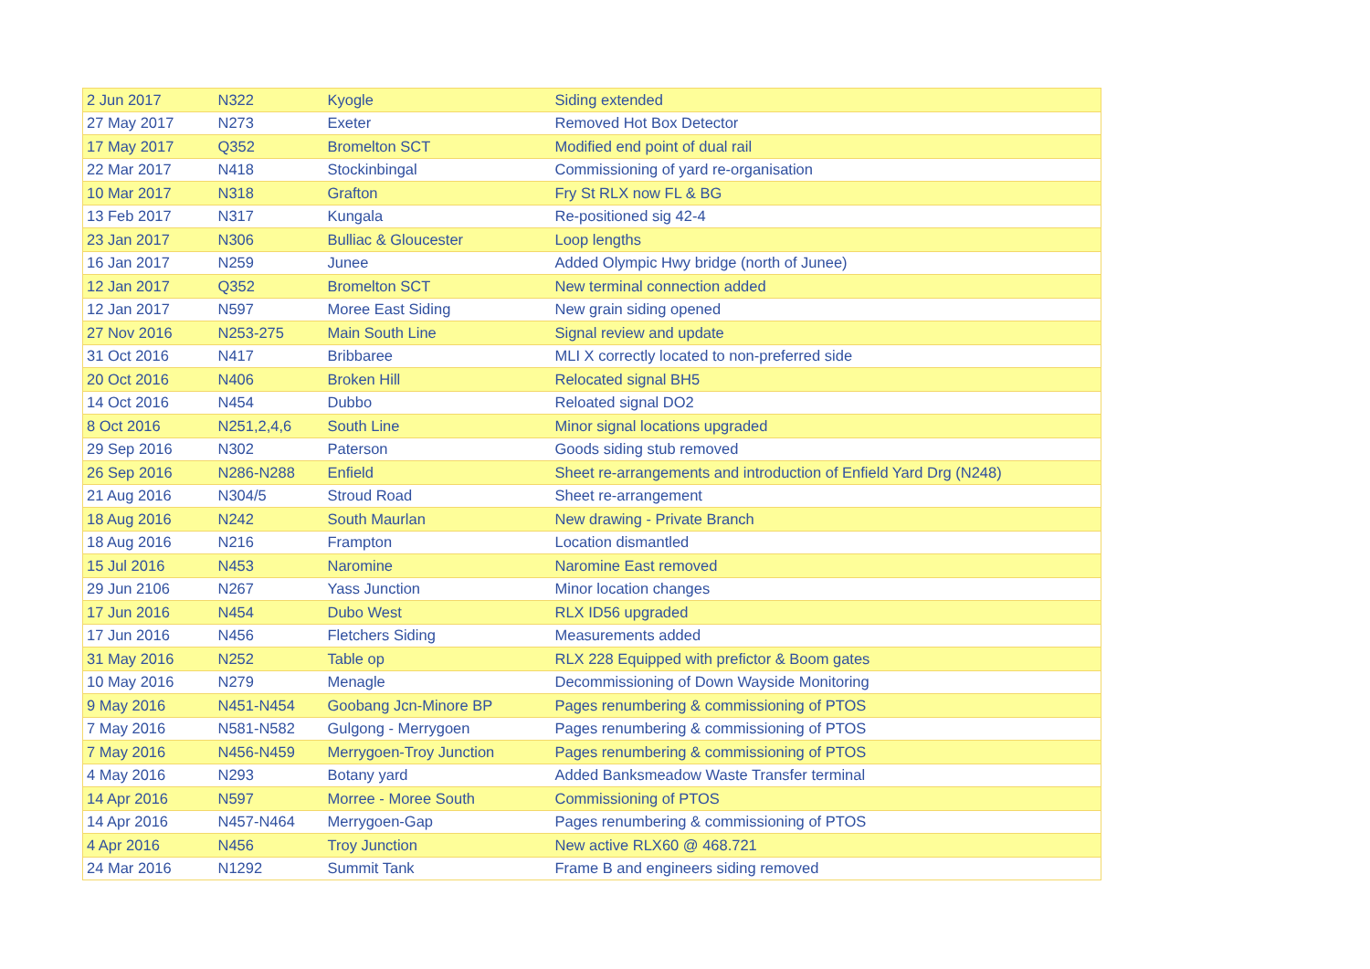| 2 Jun 2017 | N322 | Kyogle | Siding extended |
| 27 May 2017 | N273 | Exeter | Removed Hot Box Detector |
| 17 May 2017 | Q352 | Bromelton SCT | Modified end point of dual rail |
| 22 Mar 2017 | N418 | Stockinbingal | Commissioning of yard re-organisation |
| 10 Mar 2017 | N318 | Grafton | Fry St RLX now FL & BG |
| 13 Feb 2017 | N317 | Kungala | Re-positioned sig 42-4 |
| 23 Jan 2017 | N306 | Bulliac & Gloucester | Loop lengths |
| 16 Jan 2017 | N259 | Junee | Added Olympic Hwy bridge (north of Junee) |
| 12 Jan 2017 | Q352 | Bromelton SCT | New terminal connection added |
| 12 Jan 2017 | N597 | Moree East Siding | New grain siding opened |
| 27 Nov 2016 | N253-275 | Main South Line | Signal review and update |
| 31 Oct 2016 | N417 | Bribbaree | MLI X correctly located to non-preferred side |
| 20 Oct 2016 | N406 | Broken Hill | Relocated signal BH5 |
| 14 Oct 2016 | N454 | Dubbo | Reloated signal DO2 |
| 8 Oct 2016 | N251,2,4,6 | South Line | Minor signal locations upgraded |
| 29 Sep 2016 | N302 | Paterson | Goods siding stub removed |
| 26 Sep 2016 | N286-N288 | Enfield | Sheet re-arrangements and introduction of Enfield Yard Drg (N248) |
| 21 Aug 2016 | N304/5 | Stroud Road | Sheet re-arrangement |
| 18 Aug 2016 | N242 | South Maurlan | New drawing - Private Branch |
| 18 Aug 2016 | N216 | Frampton | Location dismantled |
| 15 Jul 2016 | N453 | Naromine | Naromine East removed |
| 29 Jun 2106 | N267 | Yass Junction | Minor location changes |
| 17 Jun 2016 | N454 | Dubo West | RLX ID56 upgraded |
| 17 Jun 2016 | N456 | Fletchers Siding | Measurements added |
| 31 May 2016 | N252 | Table op | RLX 228 Equipped with prefictor & Boom gates |
| 10 May 2016 | N279 | Menagle | Decommissioning of Down Wayside Monitoring |
| 9 May 2016 | N451-N454 | Goobang Jcn-Minore BP | Pages renumbering & commissioning of PTOS |
| 7 May 2016 | N581-N582 | Gulgong - Merrygoen | Pages renumbering & commissioning of PTOS |
| 7 May 2016 | N456-N459 | Merrygoen-Troy Junction | Pages renumbering & commissioning of PTOS |
| 4 May 2016 | N293 | Botany yard | Added Banksmeadow Waste Transfer terminal |
| 14 Apr 2016 | N597 | Morree - Moree South | Commissioning of PTOS |
| 14 Apr 2016 | N457-N464 | Merrygoen-Gap | Pages renumbering & commissioning of PTOS |
| 4 Apr 2016 | N456 | Troy Junction | New active RLX60 @ 468.721 |
| 24 Mar 2016 | N1292 | Summit Tank | Frame B and engineers siding removed |